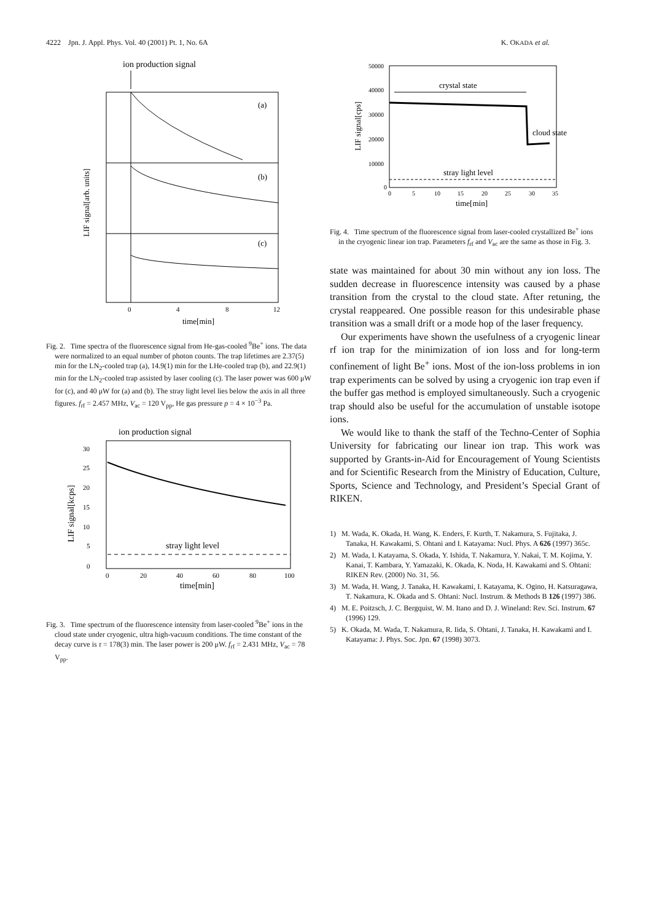4222 Jpn. J. Appl. Phys. Vol. 40 (2001) Pt. 1, No. 6A K. OKADA et al.
ion production signal
(a)
(b)
(c)
0
4
8
12
time[min]
LIF signal[arb. units]
Fig. 2. Time spectra of the fluorescence signal from He-gas-cooled <sup>9</sup>Be<sup>+</sup> ions. The data were normalized to an equal number of photon counts. The trap lifetimes are 2.37(5) min for the LN<sub>2</sub>-cooled trap (a), 14.9(1) min for the LHe-cooled trap (b), and 22.9(1) min for the LN<sub>2</sub>-cooled trap assisted by laser cooling (c). The laser power was 600 μW for (c), and 40 μW for (a) and (b). The stray light level lies below the axis in all three figures. f<sub>rf</sub> = 2.457 MHz, V<sub>ac</sub> = 120 V<sub>pp</sub>, He gas pressure p = 4 × 10<sup>−3</sup> Pa.
ion production signal
stray light level
30
25
20
15
10
5
0
0
20
40
60
80
100
time[min]
LIF signal[kcps]
Fig. 3. Time spectrum of the fluorescence intensity from laser-cooled <sup>9</sup>Be<sup>+</sup> ions in the cloud state under cryogenic, ultra high-vacuum conditions. The time constant of the decay curve is τ = 178(3) min. The laser power is 200 μW. f<sub>rf</sub> = 2.431 MHz, V<sub>ac</sub> = 78 V<sub>pp</sub>.
crystal state
cloud state
stray light level
50000
40000
30000
20000
10000
0
0
5
10
15
20
25
30
35
time[min]
LIF signal[cps]
Fig. 4. Time spectrum of the fluorescence signal from laser-cooled crystallized Be<sup>+</sup> ions in the cryogenic linear ion trap. Parameters f<sub>rf</sub> and V<sub>ac</sub> are the same as those in Fig. 3.
state was maintained for about 30 min without any ion loss. The sudden decrease in fluorescence intensity was caused by a phase transition from the crystal to the cloud state. After retuning, the crystal reappeared. One possible reason for this undesirable phase transition was a small drift or a mode hop of the laser frequency.
Our experiments have shown the usefulness of a cryogenic linear rf ion trap for the minimization of ion loss and for long-term confinement of light Be<sup>+</sup> ions. Most of the ion-loss problems in ion trap experiments can be solved by using a cryogenic ion trap even if the buffer gas method is employed simultaneously. Such a cryogenic trap should also be useful for the accumulation of unstable isotope ions.
We would like to thank the staff of the Techno-Center of Sophia University for fabricating our linear ion trap. This work was supported by Grants-in-Aid for Encouragement of Young Scientists and for Scientific Research from the Ministry of Education, Culture, Sports, Science and Technology, and President’s Special Grant of RIKEN.
1) M. Wada, K. Okada, H. Wang, K. Enders, F. Kurth, T. Nakamura, S. Fujitaka, J. Tanaka, H. Kawakami, S. Ohtani and I. Katayama: Nucl. Phys. A 626 (1997) 365c.
2) M. Wada, I. Katayama, S. Okada, Y. Ishida, T. Nakamura, Y. Nakai, T. M. Kojima, Y. Kanai, T. Kambara, Y. Yamazaki, K. Okada, K. Noda, H. Kawakami and S. Ohtani: RIKEN Rev. (2000) No. 31, 56.
3) M. Wada, H. Wang, J. Tanaka, H. Kawakami, I. Katayama, K. Ogino, H. Katsuragawa, T. Nakamura, K. Okada and S. Ohtani: Nucl. Instrum. & Methods B 126 (1997) 386.
4) M. E. Poitzsch, J. C. Bergquist, W. M. Itano and D. J. Wineland: Rev. Sci. Instrum. 67 (1996) 129.
5) K. Okada, M. Wada, T. Nakamura, R. Iida, S. Ohtani, J. Tanaka, H. Kawakami and I. Katayama: J. Phys. Soc. Jpn. 67 (1998) 3073.